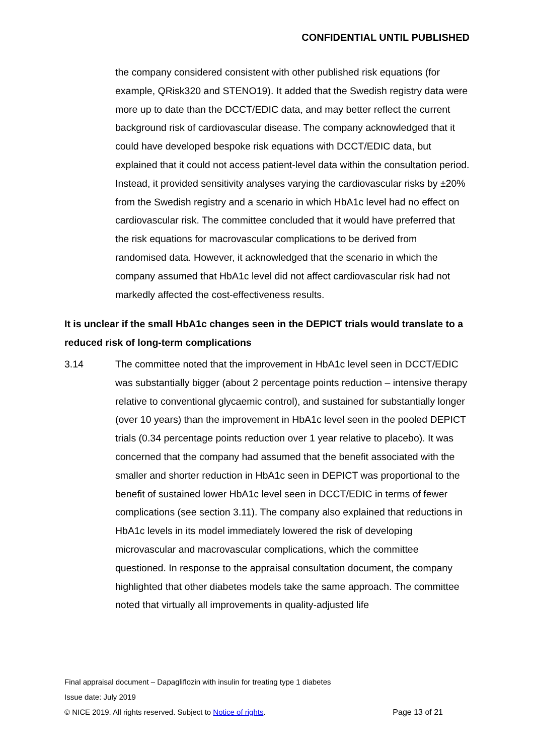CONFIDENTIAL UNTIL PUBLISHED
the company considered consistent with other published risk equations (for example, QRisk320 and STENO19). It added that the Swedish registry data were more up to date than the DCCT/EDIC data, and may better reflect the current background risk of cardiovascular disease. The company acknowledged that it could have developed bespoke risk equations with DCCT/EDIC data, but explained that it could not access patient-level data within the consultation period. Instead, it provided sensitivity analyses varying the cardiovascular risks by ±20% from the Swedish registry and a scenario in which HbA1c level had no effect on cardiovascular risk. The committee concluded that it would have preferred that the risk equations for macrovascular complications to be derived from randomised data. However, it acknowledged that the scenario in which the company assumed that HbA1c level did not affect cardiovascular risk had not markedly affected the cost-effectiveness results.
It is unclear if the small HbA1c changes seen in the DEPICT trials would translate to a reduced risk of long-term complications
3.14 The committee noted that the improvement in HbA1c level seen in DCCT/EDIC was substantially bigger (about 2 percentage points reduction – intensive therapy relative to conventional glycaemic control), and sustained for substantially longer (over 10 years) than the improvement in HbA1c level seen in the pooled DEPICT trials (0.34 percentage points reduction over 1 year relative to placebo). It was concerned that the company had assumed that the benefit associated with the smaller and shorter reduction in HbA1c seen in DEPICT was proportional to the benefit of sustained lower HbA1c level seen in DCCT/EDIC in terms of fewer complications (see section 3.11). The company also explained that reductions in HbA1c levels in its model immediately lowered the risk of developing microvascular and macrovascular complications, which the committee questioned. In response to the appraisal consultation document, the company highlighted that other diabetes models take the same approach. The committee noted that virtually all improvements in quality-adjusted life
Final appraisal document – Dapagliflozin with insulin for treating type 1 diabetes
Issue date: July 2019
© NICE 2019. All rights reserved. Subject to Notice of rights. Page 13 of 21